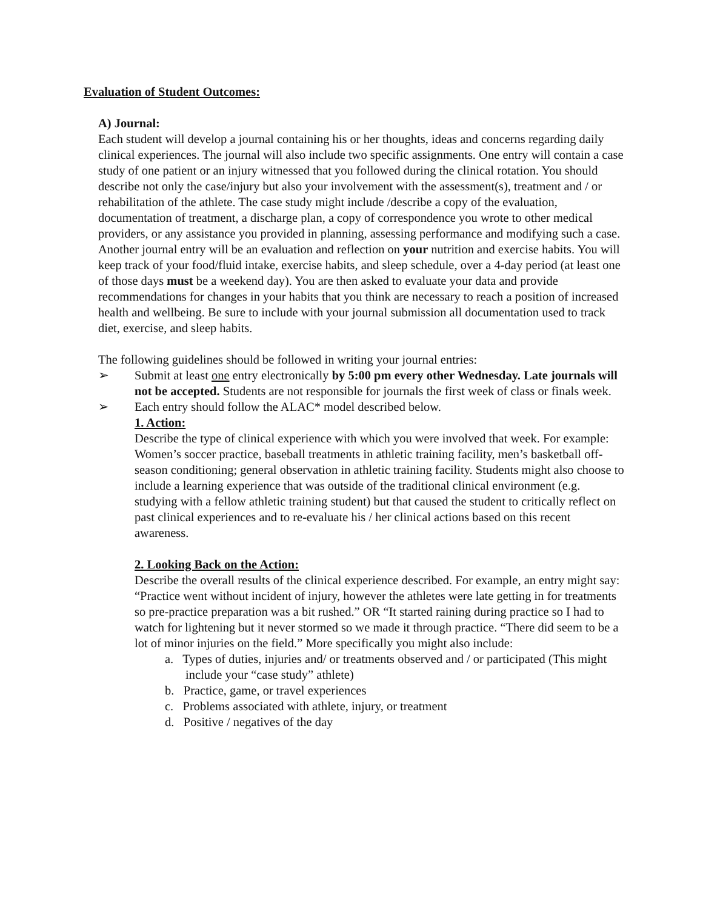Evaluation of Student Outcomes:
A) Journal:
Each student will develop a journal containing his or her thoughts, ideas and concerns regarding daily clinical experiences. The journal will also include two specific assignments. One entry will contain a case study of one patient or an injury witnessed that you followed during the clinical rotation. You should describe not only the case/injury but also your involvement with the assessment(s), treatment and / or rehabilitation of the athlete. The case study might include /describe a copy of the evaluation, documentation of treatment, a discharge plan, a copy of correspondence you wrote to other medical providers, or any assistance you provided in planning, assessing performance and modifying such a case. Another journal entry will be an evaluation and reflection on your nutrition and exercise habits. You will keep track of your food/fluid intake, exercise habits, and sleep schedule, over a 4-day period (at least one of those days must be a weekend day). You are then asked to evaluate your data and provide recommendations for changes in your habits that you think are necessary to reach a position of increased health and wellbeing. Be sure to include with your journal submission all documentation used to track diet, exercise, and sleep habits.
The following guidelines should be followed in writing your journal entries:
➢ Submit at least one entry electronically by 5:00 pm every other Wednesday. Late journals will not be accepted. Students are not responsible for journals the first week of class or finals week.
➢ Each entry should follow the ALAC* model described below.
1. Action:
Describe the type of clinical experience with which you were involved that week. For example: Women’s soccer practice, baseball treatments in athletic training facility, men’s basketball off-season conditioning; general observation in athletic training facility. Students might also choose to include a learning experience that was outside of the traditional clinical environment (e.g. studying with a fellow athletic training student) but that caused the student to critically reflect on past clinical experiences and to re-evaluate his / her clinical actions based on this recent awareness.
2. Looking Back on the Action:
Describe the overall results of the clinical experience described. For example, an entry might say: “Practice went without incident of injury, however the athletes were late getting in for treatments so pre-practice preparation was a bit rushed.” OR “It started raining during practice so I had to watch for lightening but it never stormed so we made it through practice. “There did seem to be a lot of minor injuries on the field.” More specifically you might also include:
a. Types of duties, injuries and/ or treatments observed and / or participated (This might include your “case study” athlete)
b. Practice, game, or travel experiences
c. Problems associated with athlete, injury, or treatment
d. Positive / negatives of the day